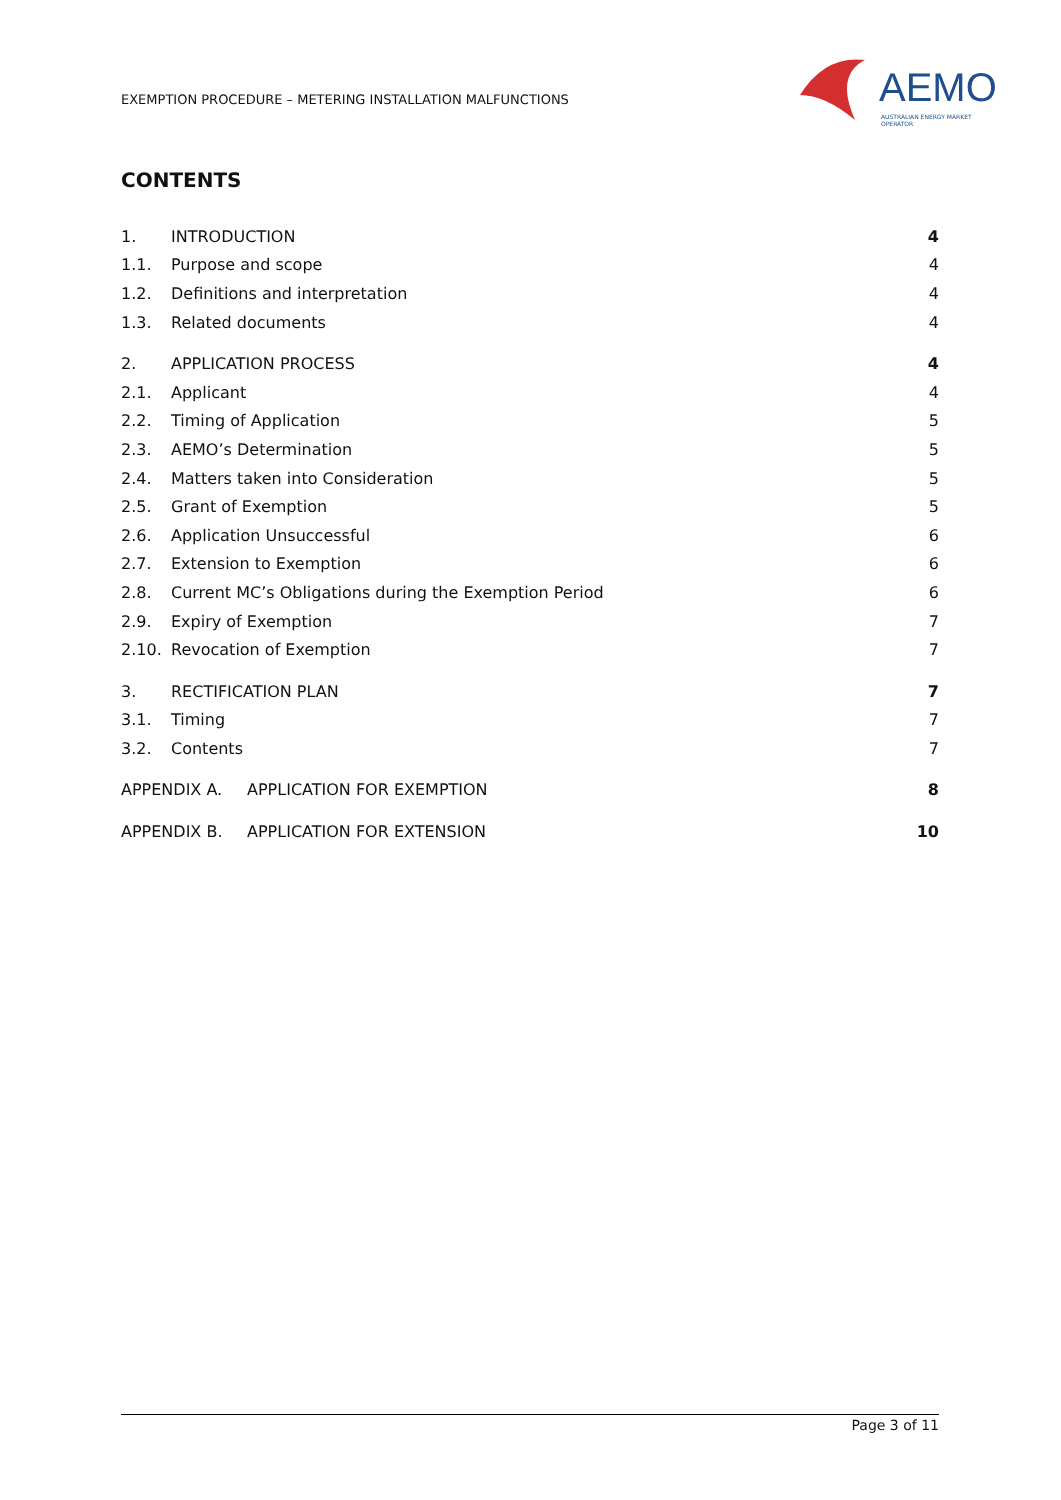EXEMPTION PROCEDURE – METERING INSTALLATION MALFUNCTIONS
AEMO
AUSTRALIAN ENERGY MARKET OPERATOR
CONTENTS
1. INTRODUCTION 4
1.1. Purpose and scope 4
1.2. Definitions and interpretation 4
1.3. Related documents 4
2. APPLICATION PROCESS 4
2.1. Applicant 4
2.2. Timing of Application 5
2.3. AEMO’s Determination 5
2.4. Matters taken into Consideration 5
2.5. Grant of Exemption 5
2.6. Application Unsuccessful 6
2.7. Extension to Exemption 6
2.8. Current MC’s Obligations during the Exemption Period 6
2.9. Expiry of Exemption 7
2.10. Revocation of Exemption 7
3. RECTIFICATION PLAN 7
3.1. Timing 7
3.2. Contents 7
APPENDIX A. APPLICATION FOR EXEMPTION 8
APPENDIX B. APPLICATION FOR EXTENSION 10
Page 3 of 11